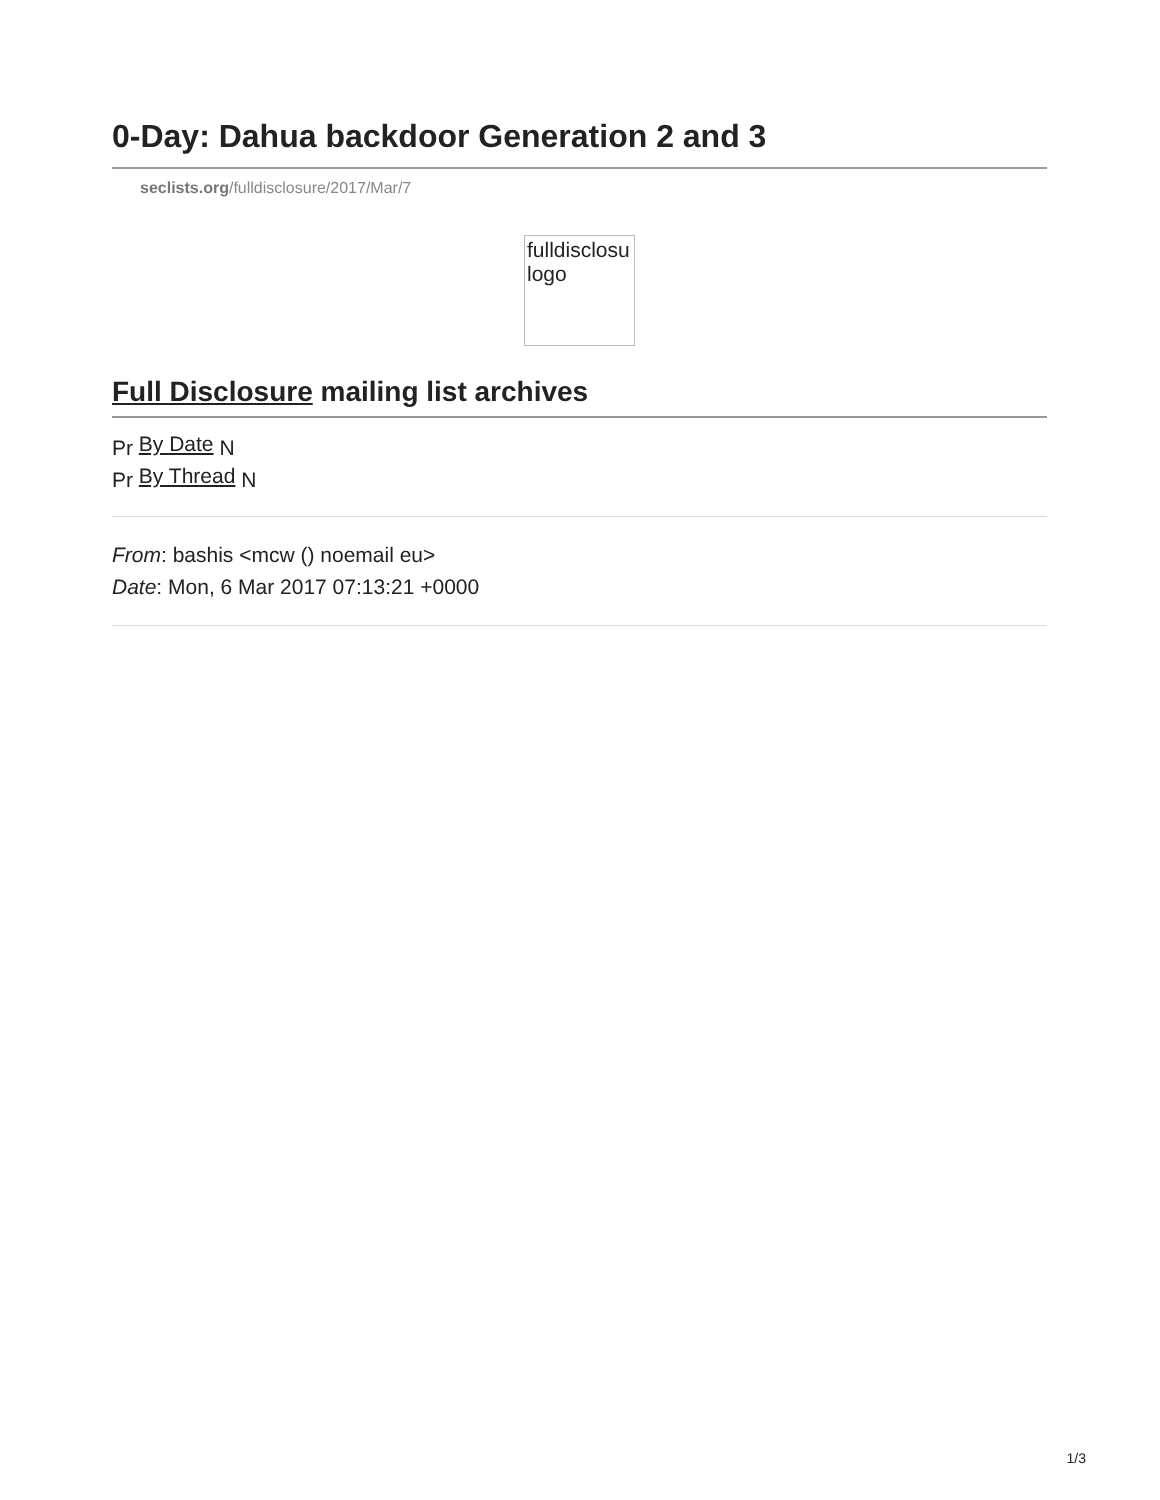0-Day: Dahua backdoor Generation 2 and 3
seclists.org/fulldisclosure/2017/Mar/7
fulldisclosu logo
Full Disclosure mailing list archives
Pr By Date N
Pr By Thread N
From: bashis <mcw () noemail eu>
Date: Mon, 6 Mar 2017 07:13:21 +0000
1/3